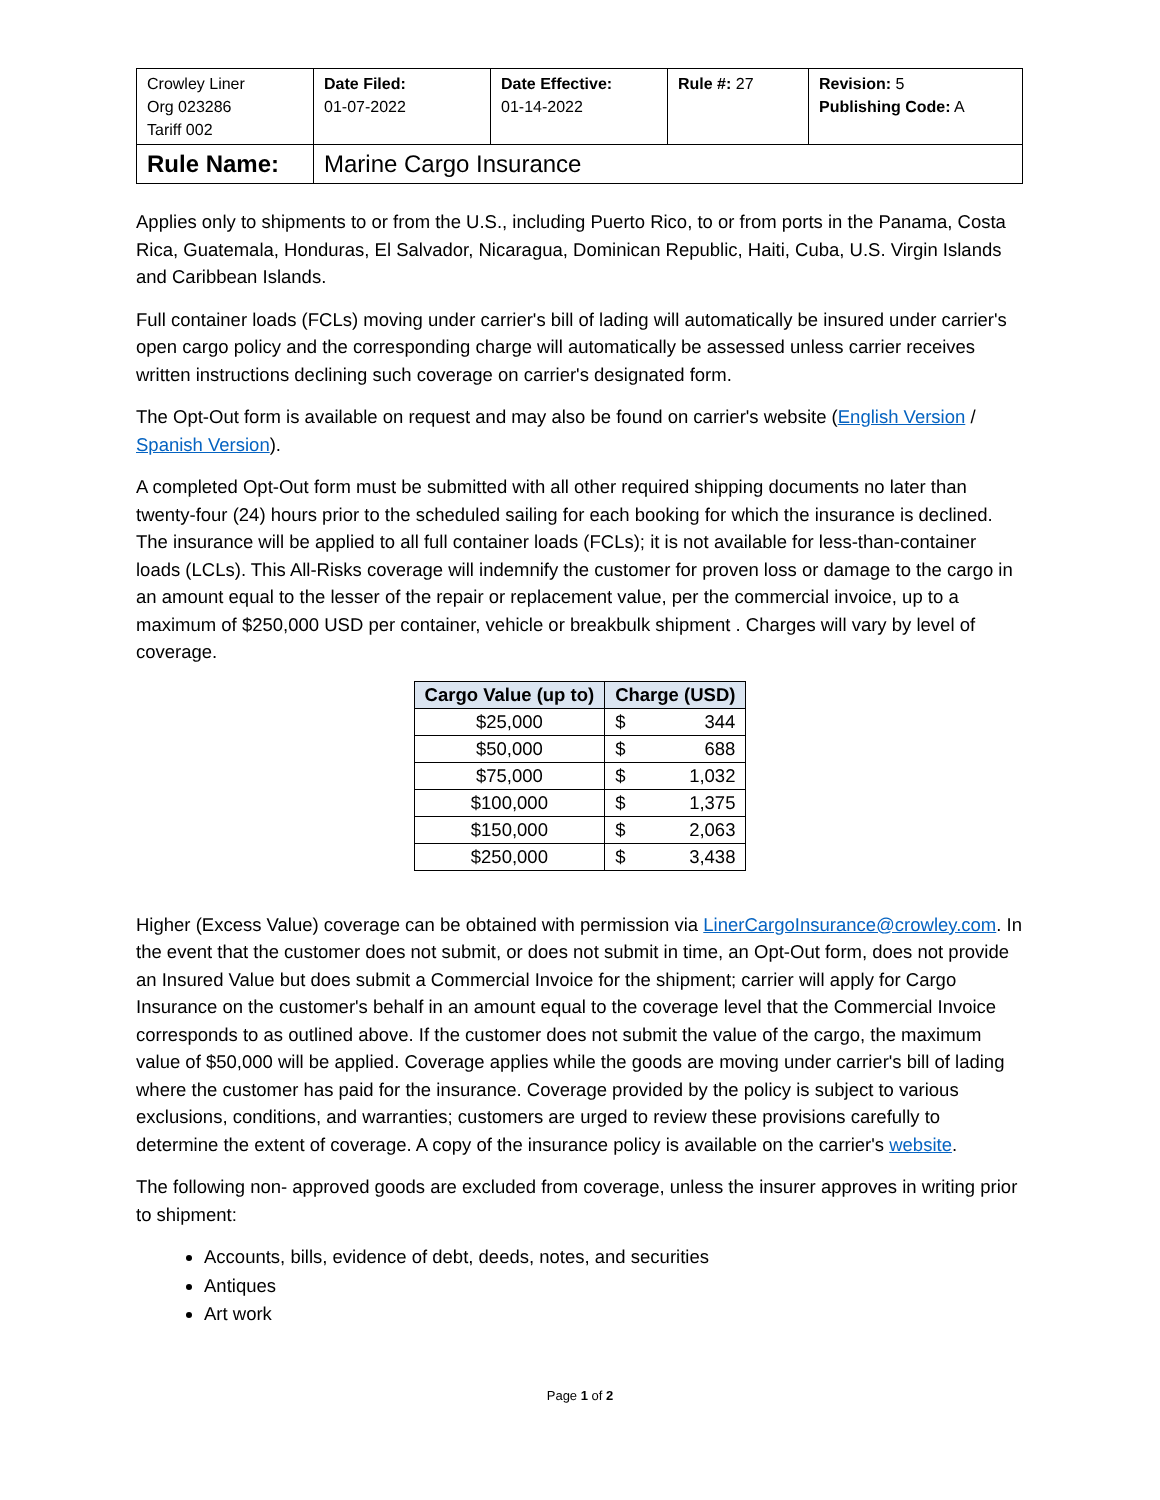| Crowley Liner Org 023286 Tariff 002 | Date Filed: 01-07-2022 | Date Effective: 01-14-2022 | Rule #: 27 | Revision: 5 Publishing Code: A |
| Rule Name: | Marine Cargo Insurance | | | |
Applies only to shipments to or from the U.S., including Puerto Rico, to or from ports in the Panama, Costa Rica, Guatemala, Honduras, El Salvador, Nicaragua, Dominican Republic, Haiti, Cuba, U.S. Virgin Islands and Caribbean Islands.
Full container loads (FCLs) moving under carrier's bill of lading will automatically be insured under carrier's open cargo policy and the corresponding charge will automatically be assessed unless carrier receives written instructions declining such coverage on carrier's designated form.
The Opt-Out form is available on request and may also be found on carrier's website (English Version / Spanish Version).
A completed Opt-Out form must be submitted with all other required shipping documents no later than twenty-four (24) hours prior to the scheduled sailing for each booking for which the insurance is declined. The insurance will be applied to all full container loads (FCLs); it is not available for less-than-container loads (LCLs). This All-Risks coverage will indemnify the customer for proven loss or damage to the cargo in an amount equal to the lesser of the repair or replacement value, per the commercial invoice, up to a maximum of $250,000 USD per container, vehicle or breakbulk shipment . Charges will vary by level of coverage.
| Cargo Value (up to) | Charge (USD) |
| --- | --- |
| $25,000 | $ 344 |
| $50,000 | $ 688 |
| $75,000 | $ 1,032 |
| $100,000 | $ 1,375 |
| $150,000 | $ 2,063 |
| $250,000 | $ 3,438 |
Higher (Excess Value) coverage can be obtained with permission via LinerCargoInsurance@crowley.com. In the event that the customer does not submit, or does not submit in time, an Opt-Out form, does not provide an Insured Value but does submit a Commercial Invoice for the shipment; carrier will apply for Cargo Insurance on the customer's behalf in an amount equal to the coverage level that the Commercial Invoice corresponds to as outlined above. If the customer does not submit the value of the cargo, the maximum value of $50,000 will be applied. Coverage applies while the goods are moving under carrier's bill of lading where the customer has paid for the insurance. Coverage provided by the policy is subject to various exclusions, conditions, and warranties; customers are urged to review these provisions carefully to determine the extent of coverage. A copy of the insurance policy is available on the carrier's website.
The following non- approved goods are excluded from coverage, unless the insurer approves in writing prior to shipment:
Accounts, bills, evidence of debt, deeds, notes, and securities
Antiques
Art work
Page 1 of 2